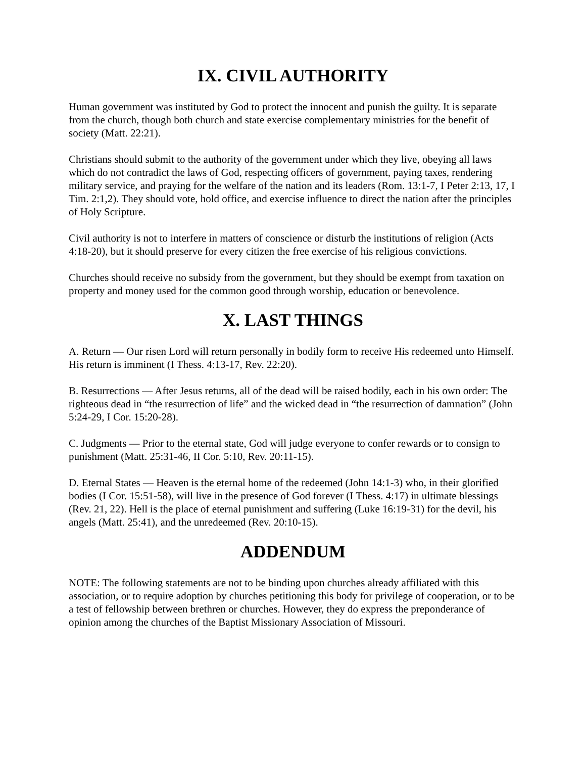IX. CIVIL AUTHORITY
Human government was instituted by God to protect the innocent and punish the guilty. It is separate from the church, though both church and state exercise complementary ministries for the benefit of society (Matt. 22:21).
Christians should submit to the authority of the government under which they live, obeying all laws which do not contradict the laws of God, respecting officers of government, paying taxes, rendering military service, and praying for the welfare of the nation and its leaders (Rom. 13:1-7, I Peter 2:13, 17, I Tim. 2:1,2). They should vote, hold office, and exercise influence to direct the nation after the principles of Holy Scripture.
Civil authority is not to interfere in matters of conscience or disturb the institutions of religion (Acts 4:18-20), but it should preserve for every citizen the free exercise of his religious convictions.
Churches should receive no subsidy from the government, but they should be exempt from taxation on property and money used for the common good through worship, education or benevolence.
X. LAST THINGS
A. Return — Our risen Lord will return personally in bodily form to receive His redeemed unto Himself. His return is imminent (I Thess. 4:13-17, Rev. 22:20).
B. Resurrections — After Jesus returns, all of the dead will be raised bodily, each in his own order: The righteous dead in “the resurrection of life” and the wicked dead in “the resurrection of damnation” (John 5:24-29, I Cor. 15:20-28).
C. Judgments — Prior to the eternal state, God will judge everyone to confer rewards or to consign to punishment (Matt. 25:31-46, II Cor. 5:10, Rev. 20:11-15).
D. Eternal States — Heaven is the eternal home of the redeemed (John 14:1-3) who, in their glorified bodies (I Cor. 15:51-58), will live in the presence of God forever (I Thess. 4:17) in ultimate blessings (Rev. 21, 22). Hell is the place of eternal punishment and suffering (Luke 16:19-31) for the devil, his angels (Matt. 25:41), and the unredeemed (Rev. 20:10-15).
ADDENDUM
NOTE: The following statements are not to be binding upon churches already affiliated with this association, or to require adoption by churches petitioning this body for privilege of cooperation, or to be a test of fellowship between brethren or churches. However, they do express the preponderance of opinion among the churches of the Baptist Missionary Association of Missouri.